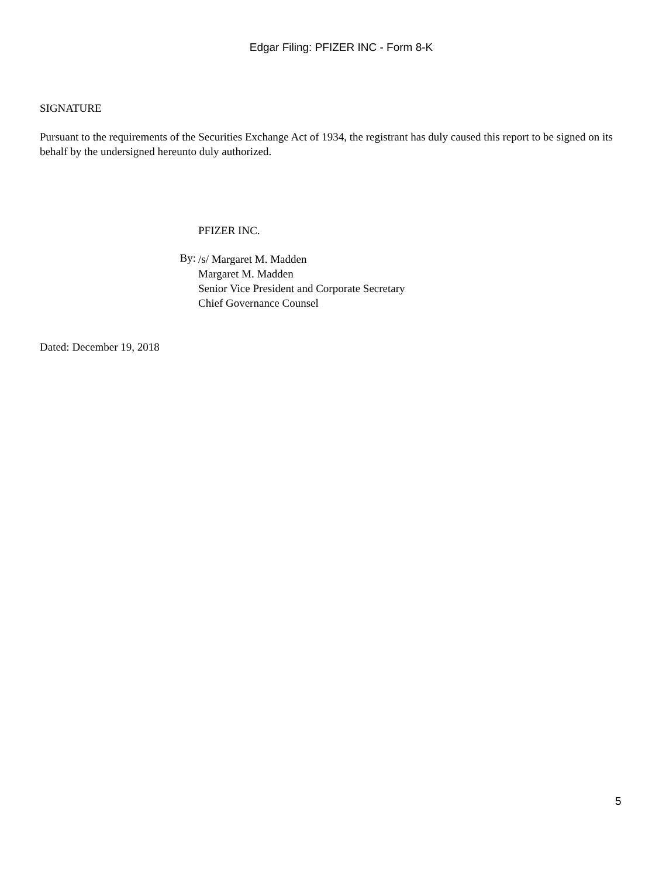Edgar Filing: PFIZER INC - Form 8-K
SIGNATURE
Pursuant to the requirements of the Securities Exchange Act of 1934, the registrant has duly caused this report to be signed on its behalf by the undersigned hereunto duly authorized.
PFIZER INC.
By:
/s/ Margaret M. Madden
Margaret M. Madden
Senior Vice President and Corporate Secretary
Chief Governance Counsel
Dated: December 19, 2018
5